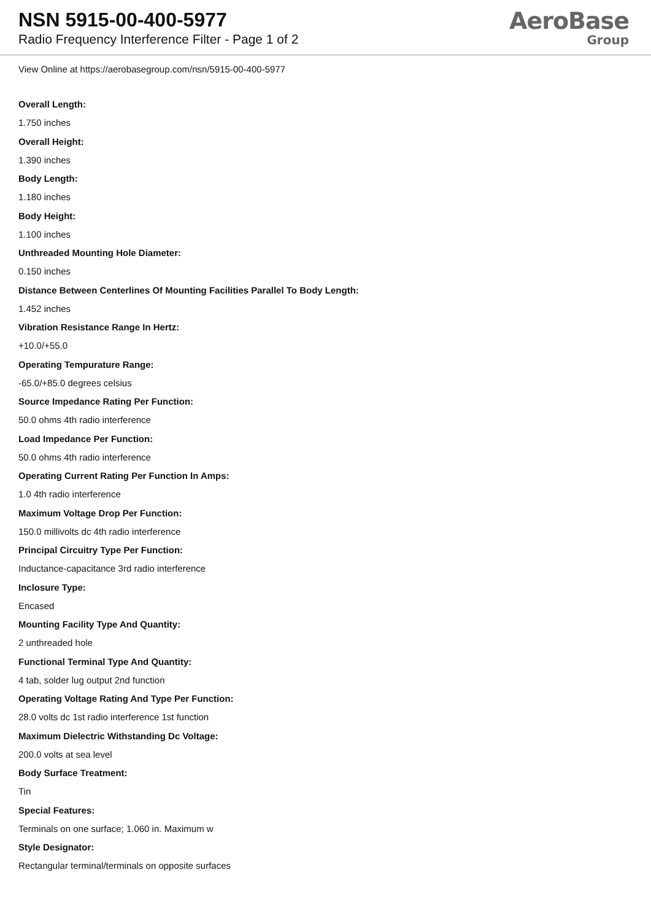NSN 5915-00-400-5977
Radio Frequency Interference Filter - Page 1 of 2
AeroBase
Group
View Online at https://aerobasegroup.com/nsn/5915-00-400-5977
Overall Length:
1.750 inches
Overall Height:
1.390 inches
Body Length:
1.180 inches
Body Height:
1.100 inches
Unthreaded Mounting Hole Diameter:
0.150 inches
Distance Between Centerlines Of Mounting Facilities Parallel To Body Length:
1.452 inches
Vibration Resistance Range In Hertz:
+10.0/+55.0
Operating Tempurature Range:
-65.0/+85.0 degrees celsius
Source Impedance Rating Per Function:
50.0 ohms 4th radio interference
Load Impedance Per Function:
50.0 ohms 4th radio interference
Operating Current Rating Per Function In Amps:
1.0 4th radio interference
Maximum Voltage Drop Per Function:
150.0 millivolts dc 4th radio interference
Principal Circuitry Type Per Function:
Inductance-capacitance 3rd radio interference
Inclosure Type:
Encased
Mounting Facility Type And Quantity:
2 unthreaded hole
Functional Terminal Type And Quantity:
4 tab, solder lug output 2nd function
Operating Voltage Rating And Type Per Function:
28.0 volts dc 1st radio interference 1st function
Maximum Dielectric Withstanding Dc Voltage:
200.0 volts at sea level
Body Surface Treatment:
Tin
Special Features:
Terminals on one surface; 1.060 in. Maximum w
Style Designator:
Rectangular terminal/terminals on opposite surfaces